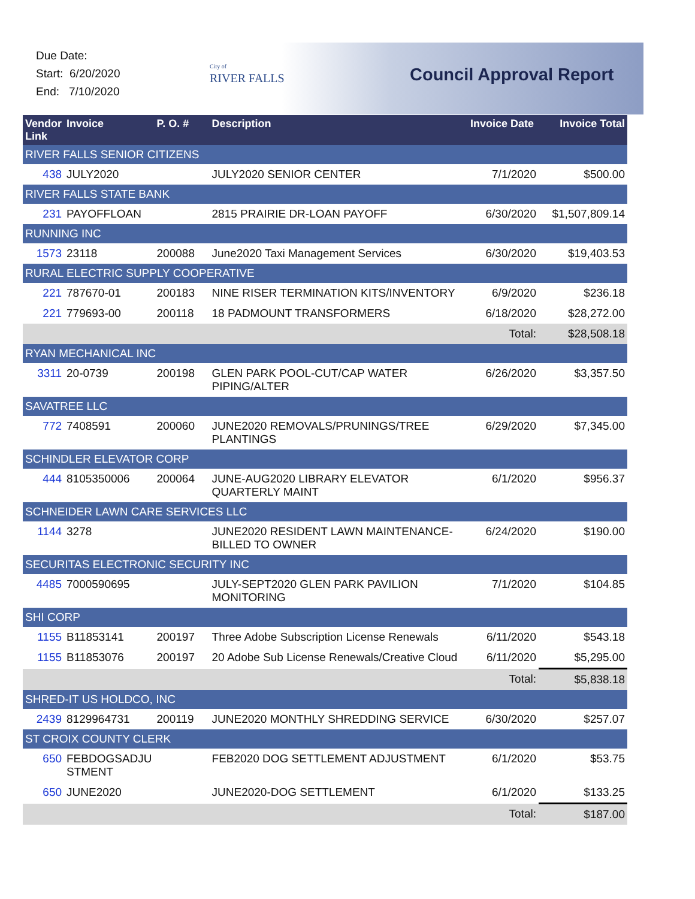Due Date:
Start: 6/20/2020
End: 7/10/2020
City of
RIVER FALLS
Council Approval Report
| Vendor Link | Invoice | P. O. # | Description | Invoice Date | Invoice Total |
| --- | --- | --- | --- | --- | --- |
| RIVER FALLS SENIOR CITIZENS | | | | | |
| 438 | JULY2020 | | JULY2020 SENIOR CENTER | 7/1/2020 | $500.00 |
| RIVER FALLS STATE BANK | | | | | |
| 231 | PAYOFFLOAN | | 2815 PRAIRIE DR-LOAN PAYOFF | 6/30/2020 | $1,507,809.14 |
| RUNNING INC | | | | | |
| 1573 | 23118 | 200088 | June2020 Taxi Management Services | 6/30/2020 | $19,403.53 |
| RURAL ELECTRIC SUPPLY COOPERATIVE | | | | | |
| 221 | 787670-01 | 200183 | NINE RISER TERMINATION KITS/INVENTORY | 6/9/2020 | $236.18 |
| 221 | 779693-00 | 200118 | 18 PADMOUNT TRANSFORMERS | 6/18/2020 | $28,272.00 |
| | | | | Total: | $28,508.18 |
| RYAN MECHANICAL INC | | | | | |
| 3311 | 20-0739 | 200198 | GLEN PARK POOL-CUT/CAP WATER PIPING/ALTER | 6/26/2020 | $3,357.50 |
| SAVATREE LLC | | | | | |
| 772 | 7408591 | 200060 | JUNE2020 REMOVALS/PRUNINGS/TREE PLANTINGS | 6/29/2020 | $7,345.00 |
| SCHINDLER ELEVATOR CORP | | | | | |
| 444 | 8105350006 | 200064 | JUNE-AUG2020 LIBRARY ELEVATOR QUARTERLY MAINT | 6/1/2020 | $956.37 |
| SCHNEIDER LAWN CARE SERVICES LLC | | | | | |
| 1144 | 3278 | | JUNE2020 RESIDENT LAWN MAINTENANCE-BILLED TO OWNER | 6/24/2020 | $190.00 |
| SECURITAS ELECTRONIC SECURITY INC | | | | | |
| 4485 | 7000590695 | | JULY-SEPT2020 GLEN PARK PAVILION MONITORING | 7/1/2020 | $104.85 |
| SHI CORP | | | | | |
| 1155 | B11853141 | 200197 | Three Adobe Subscription License Renewals | 6/11/2020 | $543.18 |
| 1155 | B11853076 | 200197 | 20 Adobe Sub License Renewals/Creative Cloud | 6/11/2020 | $5,295.00 |
| | | | | Total: | $5,838.18 |
| SHRED-IT US HOLDCO, INC | | | | | |
| 2439 | 8129964731 | 200119 | JUNE2020 MONTHLY SHREDDING SERVICE | 6/30/2020 | $257.07 |
| ST CROIX COUNTY CLERK | | | | | |
| 650 | FEBDOGSADJU STMENT | | FEB2020 DOG SETTLEMENT ADJUSTMENT | 6/1/2020 | $53.75 |
| 650 | JUNE2020 | | JUNE2020-DOG SETTLEMENT | 6/1/2020 | $133.25 |
| | | | | Total: | $187.00 |